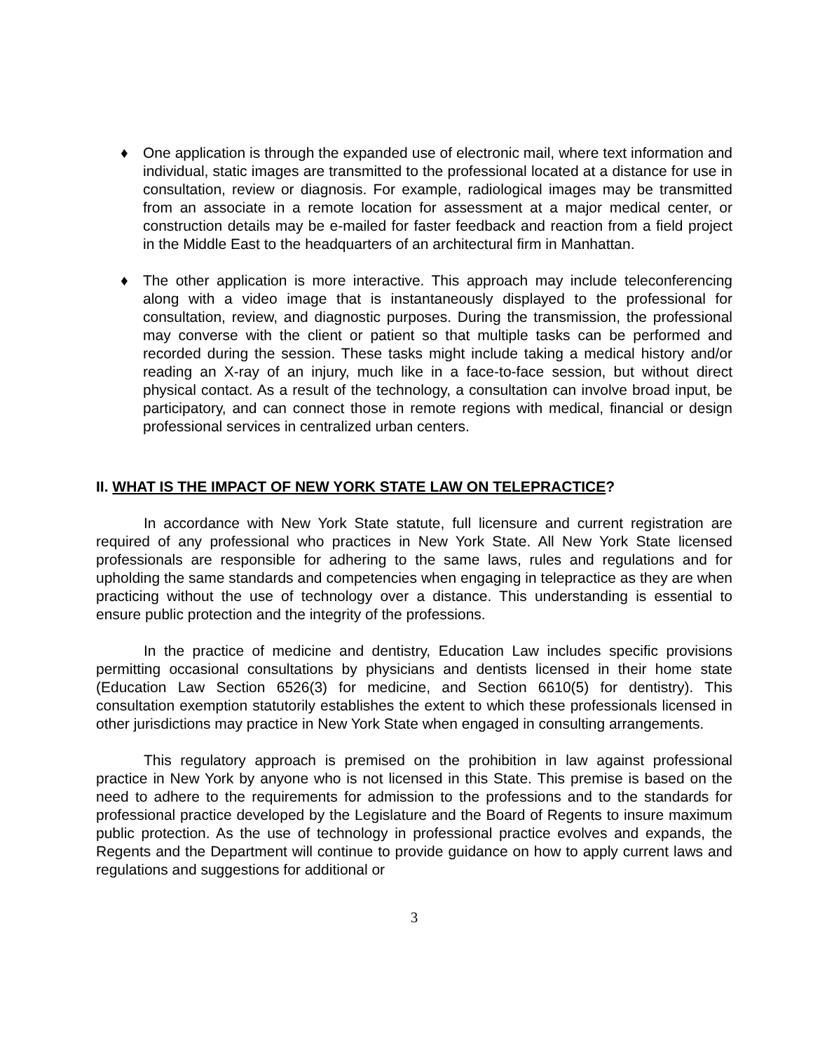♦ One application is through the expanded use of electronic mail, where text information and individual, static images are transmitted to the professional located at a distance for use in consultation, review or diagnosis. For example, radiological images may be transmitted from an associate in a remote location for assessment at a major medical center, or construction details may be e-mailed for faster feedback and reaction from a field project in the Middle East to the headquarters of an architectural firm in Manhattan.
♦ The other application is more interactive. This approach may include teleconferencing along with a video image that is instantaneously displayed to the professional for consultation, review, and diagnostic purposes. During the transmission, the professional may converse with the client or patient so that multiple tasks can be performed and recorded during the session. These tasks might include taking a medical history and/or reading an X-ray of an injury, much like in a face-to-face session, but without direct physical contact. As a result of the technology, a consultation can involve broad input, be participatory, and can connect those in remote regions with medical, financial or design professional services in centralized urban centers.
II. WHAT IS THE IMPACT OF NEW YORK STATE LAW ON TELEPRACTICE?
In accordance with New York State statute, full licensure and current registration are required of any professional who practices in New York State. All New York State licensed professionals are responsible for adhering to the same laws, rules and regulations and for upholding the same standards and competencies when engaging in telepractice as they are when practicing without the use of technology over a distance. This understanding is essential to ensure public protection and the integrity of the professions.
In the practice of medicine and dentistry, Education Law includes specific provisions permitting occasional consultations by physicians and dentists licensed in their home state (Education Law Section 6526(3) for medicine, and Section 6610(5) for dentistry). This consultation exemption statutorily establishes the extent to which these professionals licensed in other jurisdictions may practice in New York State when engaged in consulting arrangements.
This regulatory approach is premised on the prohibition in law against professional practice in New York by anyone who is not licensed in this State. This premise is based on the need to adhere to the requirements for admission to the professions and to the standards for professional practice developed by the Legislature and the Board of Regents to insure maximum public protection. As the use of technology in professional practice evolves and expands, the Regents and the Department will continue to provide guidance on how to apply current laws and regulations and suggestions for additional or
3